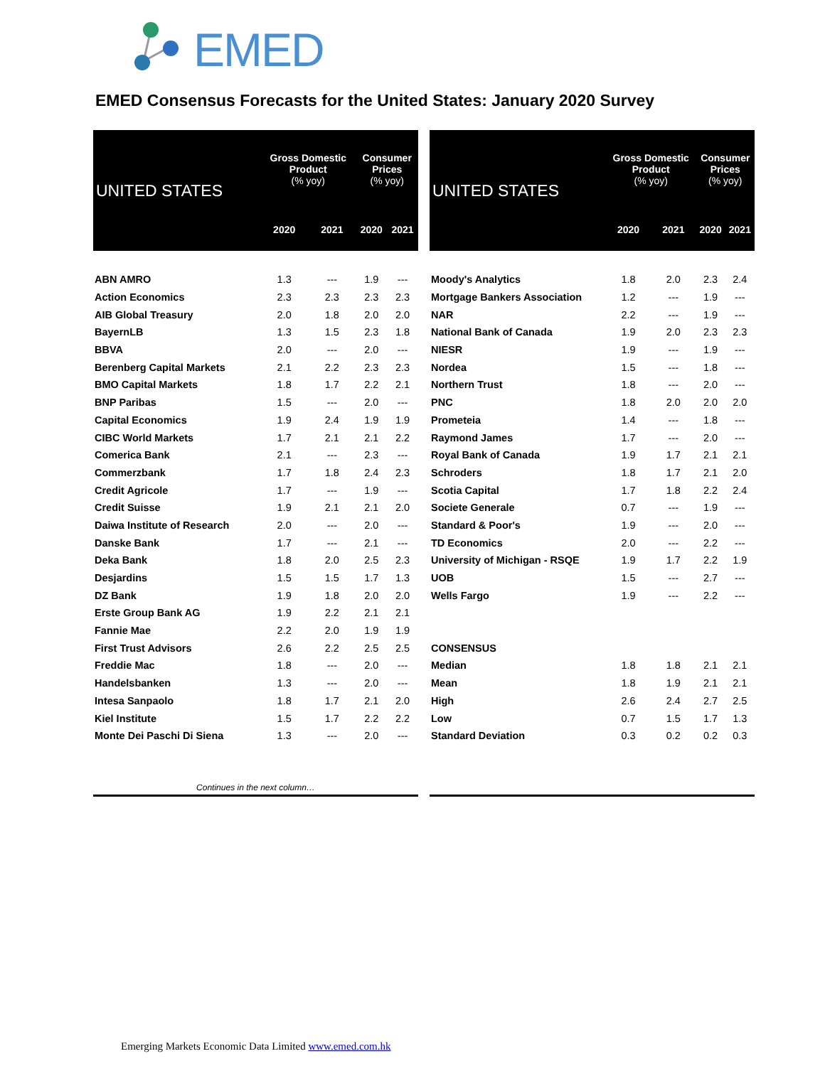EMED
EMED Consensus Forecasts for the United States: January 2020 Survey
| UNITED STATES | Gross Domestic Product (% yoy) | | Consumer Prices (% yoy) | |
| --- | --- | --- | --- | --- |
| | 2020 | 2021 | 2020 | 2021 |
| ABN AMRO | 1.3 | --- | 1.9 | --- |
| Action Economics | 2.3 | 2.3 | 2.3 | 2.3 |
| AIB Global Treasury | 2.0 | 1.8 | 2.0 | 2.0 |
| BayernLB | 1.3 | 1.5 | 2.3 | 1.8 |
| BBVA | 2.0 | --- | 2.0 | --- |
| Berenberg Capital Markets | 2.1 | 2.2 | 2.3 | 2.3 |
| BMO Capital Markets | 1.8 | 1.7 | 2.2 | 2.1 |
| BNP Paribas | 1.5 | --- | 2.0 | --- |
| Capital Economics | 1.9 | 2.4 | 1.9 | 1.9 |
| CIBC World Markets | 1.7 | 2.1 | 2.1 | 2.2 |
| Comerica Bank | 2.1 | --- | 2.3 | --- |
| Commerzbank | 1.7 | 1.8 | 2.4 | 2.3 |
| Credit Agricole | 1.7 | --- | 1.9 | --- |
| Credit Suisse | 1.9 | 2.1 | 2.1 | 2.0 |
| Daiwa Institute of Research | 2.0 | --- | 2.0 | --- |
| Danske Bank | 1.7 | --- | 2.1 | --- |
| Deka Bank | 1.8 | 2.0 | 2.5 | 2.3 |
| Desjardins | 1.5 | 1.5 | 1.7 | 1.3 |
| DZ Bank | 1.9 | 1.8 | 2.0 | 2.0 |
| Erste Group Bank AG | 1.9 | 2.2 | 2.1 | 2.1 |
| Fannie Mae | 2.2 | 2.0 | 1.9 | 1.9 |
| First Trust Advisors | 2.6 | 2.2 | 2.5 | 2.5 |
| Freddie Mac | 1.8 | --- | 2.0 | --- |
| Handelsbanken | 1.3 | --- | 2.0 | --- |
| Intesa Sanpaolo | 1.8 | 1.7 | 2.1 | 2.0 |
| Kiel Institute | 1.5 | 1.7 | 2.2 | 2.2 |
| Monte Dei Paschi Di Siena | 1.3 | --- | 2.0 | --- |
| Continues in the next column… | | | | |
| UNITED STATES | Gross Domestic Product (% yoy) | | Consumer Prices (% yoy) | |
| --- | --- | --- | --- | --- |
| | 2020 | 2021 | 2020 | 2021 |
| Moody's Analytics | 1.8 | 2.0 | 2.3 | 2.4 |
| Mortgage Bankers Association | 1.2 | --- | 1.9 | --- |
| NAR | 2.2 | --- | 1.9 | --- |
| National Bank of Canada | 1.9 | 2.0 | 2.3 | 2.3 |
| NIESR | 1.9 | --- | 1.9 | --- |
| Nordea | 1.5 | --- | 1.8 | --- |
| Northern Trust | 1.8 | --- | 2.0 | --- |
| PNC | 1.8 | 2.0 | 2.0 | 2.0 |
| Prometeia | 1.4 | --- | 1.8 | --- |
| Raymond James | 1.7 | --- | 2.0 | --- |
| Royal Bank of Canada | 1.9 | 1.7 | 2.1 | 2.1 |
| Schroders | 1.8 | 1.7 | 2.1 | 2.0 |
| Scotia Capital | 1.7 | 1.8 | 2.2 | 2.4 |
| Societe Generale | 0.7 | --- | 1.9 | --- |
| Standard & Poor's | 1.9 | --- | 2.0 | --- |
| TD Economics | 2.0 | --- | 2.2 | --- |
| University of Michigan - RSQE | 1.9 | 1.7 | 2.2 | 1.9 |
| UOB | 1.5 | --- | 2.7 | --- |
| Wells Fargo | 1.9 | --- | 2.2 | --- |
| CONSENSUS | | | | |
| Median | 1.8 | 1.8 | 2.1 | 2.1 |
| Mean | 1.8 | 1.9 | 2.1 | 2.1 |
| High | 2.6 | 2.4 | 2.7 | 2.5 |
| Low | 0.7 | 1.5 | 1.7 | 1.3 |
| Standard Deviation | 0.3 | 0.2 | 0.2 | 0.3 |
Emerging Markets Economic Data Limited www.emed.com.hk